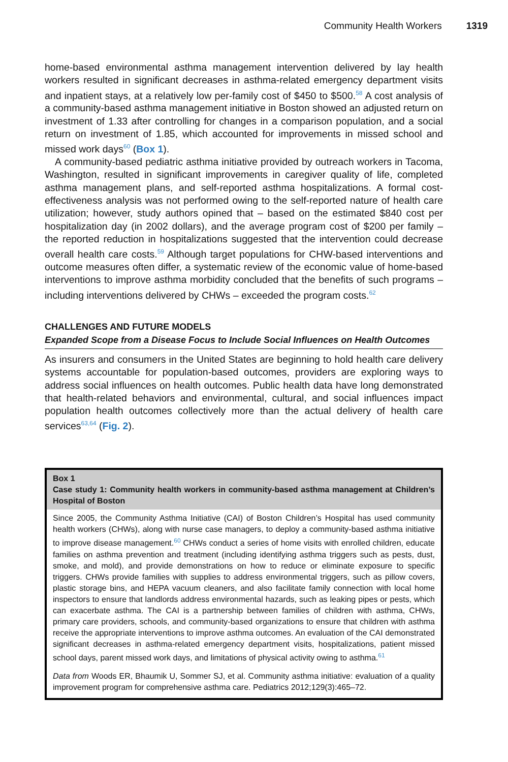Community Health Workers 1319
home-based environmental asthma management intervention delivered by lay health workers resulted in significant decreases in asthma-related emergency department visits and inpatient stays, at a relatively low per-family cost of $450 to $500.<sup>58</sup> A cost analysis of a community-based asthma management initiative in Boston showed an adjusted return on investment of 1.33 after controlling for changes in a comparison population, and a social return on investment of 1.85, which accounted for improvements in missed school and missed work days<sup>60</sup> (Box 1).
A community-based pediatric asthma initiative provided by outreach workers in Tacoma, Washington, resulted in significant improvements in caregiver quality of life, completed asthma management plans, and self-reported asthma hospitalizations. A formal cost-effectiveness analysis was not performed owing to the self-reported nature of health care utilization; however, study authors opined that – based on the estimated $840 cost per hospitalization day (in 2002 dollars), and the average program cost of $200 per family – the reported reduction in hospitalizations suggested that the intervention could decrease overall health care costs.<sup>59</sup> Although target populations for CHW-based interventions and outcome measures often differ, a systematic review of the economic value of home-based interventions to improve asthma morbidity concluded that the benefits of such programs – including interventions delivered by CHWs – exceeded the program costs.<sup>62</sup>
CHALLENGES AND FUTURE MODELS
Expanded Scope from a Disease Focus to Include Social Influences on Health Outcomes
As insurers and consumers in the United States are beginning to hold health care delivery systems accountable for population-based outcomes, providers are exploring ways to address social influences on health outcomes. Public health data have long demonstrated that health-related behaviors and environmental, cultural, and social influences impact population health outcomes collectively more than the actual delivery of health care services<sup>63,64</sup> (Fig. 2).
Box 1
Case study 1: Community health workers in community-based asthma management at Children’s Hospital of Boston
Since 2005, the Community Asthma Initiative (CAI) of Boston Children’s Hospital has used community health workers (CHWs), along with nurse case managers, to deploy a community-based asthma initiative to improve disease management.<sup>60</sup> CHWs conduct a series of home visits with enrolled children, educate families on asthma prevention and treatment (including identifying asthma triggers such as pests, dust, smoke, and mold), and provide demonstrations on how to reduce or eliminate exposure to specific triggers. CHWs provide families with supplies to address environmental triggers, such as pillow covers, plastic storage bins, and HEPA vacuum cleaners, and also facilitate family connection with local home inspectors to ensure that landlords address environmental hazards, such as leaking pipes or pests, which can exacerbate asthma. The CAI is a partnership between families of children with asthma, CHWs, primary care providers, schools, and community-based organizations to ensure that children with asthma receive the appropriate interventions to improve asthma outcomes. An evaluation of the CAI demonstrated significant decreases in asthma-related emergency department visits, hospitalizations, patient missed school days, parent missed work days, and limitations of physical activity owing to asthma.<sup>61</sup>
Data from Woods ER, Bhaumik U, Sommer SJ, et al. Community asthma initiative: evaluation of a quality improvement program for comprehensive asthma care. Pediatrics 2012;129(3):465–72.